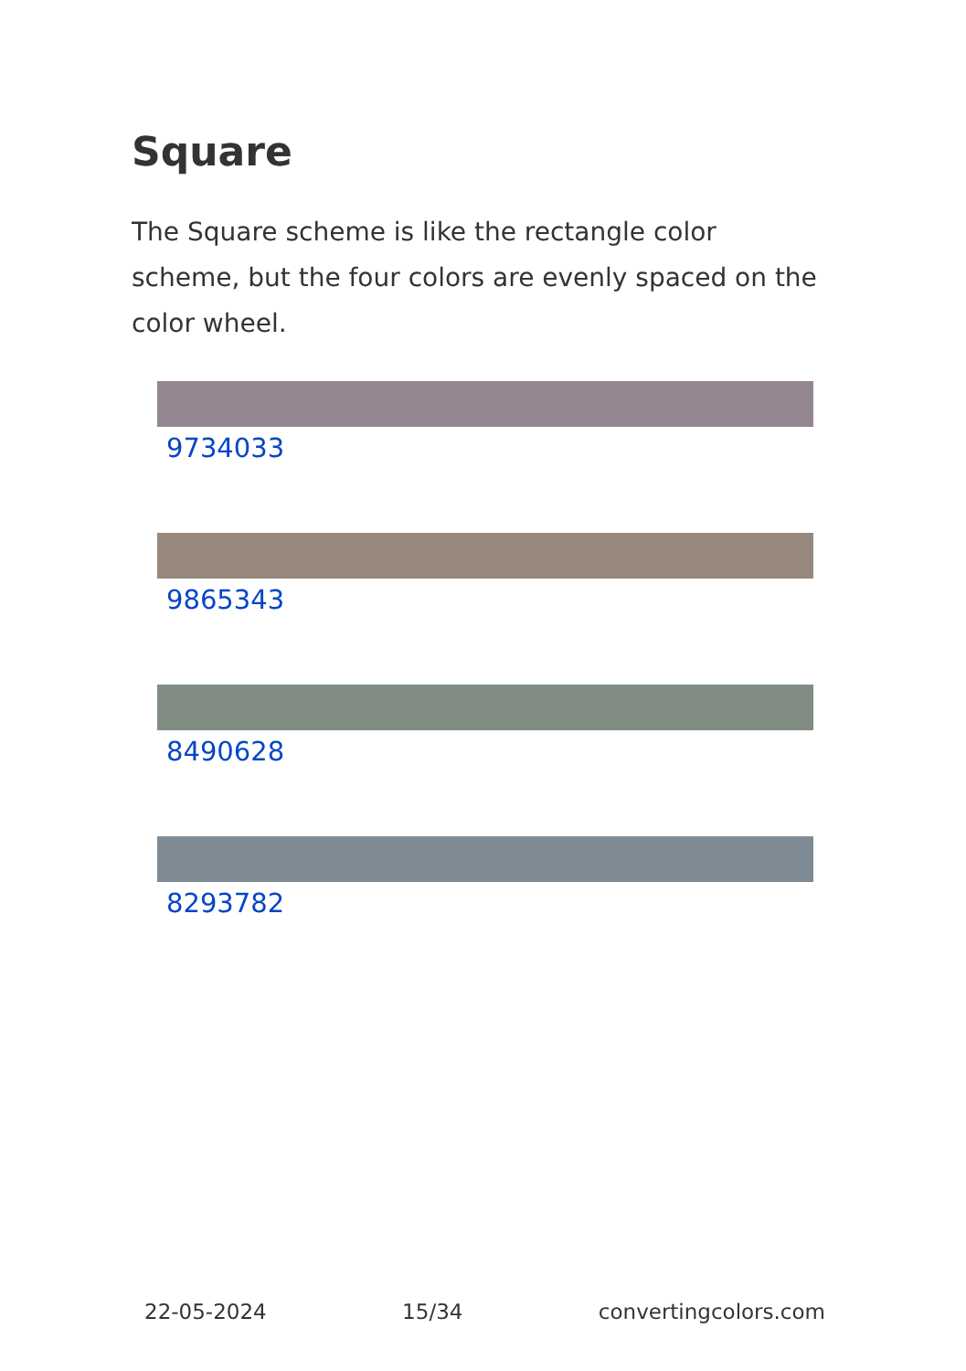Square
The Square scheme is like the rectangle color scheme, but the four colors are evenly spaced on the color wheel.
9734033
9865343
8490628
8293782
22-05-2024 15/34 convertingcolors.com